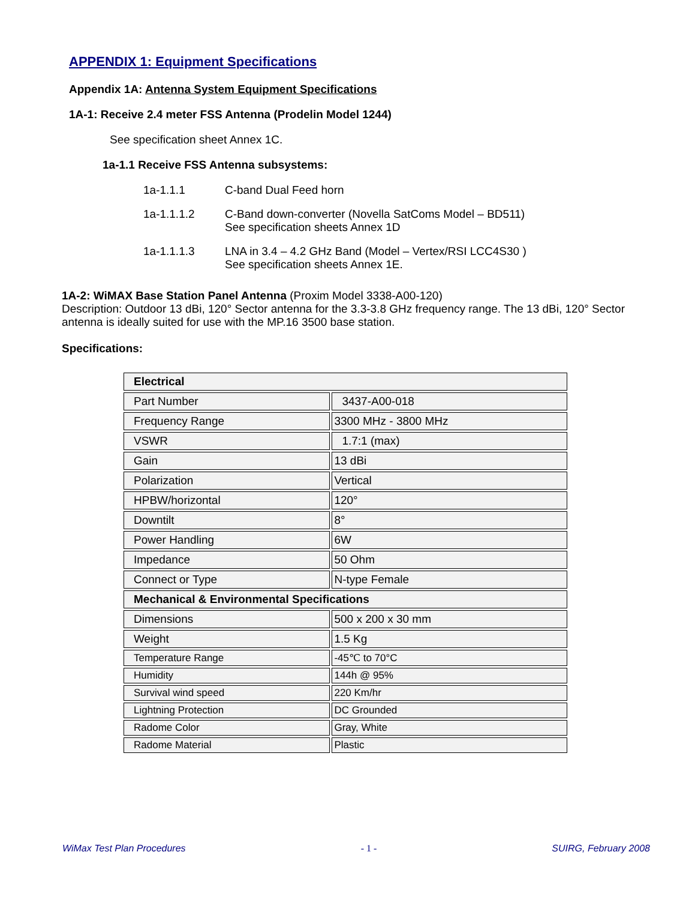APPENDIX 1: Equipment Specifications
Appendix 1A: Antenna System Equipment Specifications
1A-1: Receive 2.4 meter FSS Antenna (Prodelin Model 1244)
See specification sheet Annex 1C.
1a-1.1 Receive FSS Antenna subsystems:
1a-1.1.1 C-band Dual Feed horn
1a-1.1.1.2 C-Band down-converter (Novella SatComs Model – BD511)
See specification sheets Annex 1D
1a-1.1.1.3 LNA in 3.4 – 4.2 GHz Band (Model – Vertex/RSI LCC4S30 )
See specification sheets Annex 1E.
1A-2: WiMAX Base Station Panel Antenna (Proxim Model 3338-A00-120)
Description: Outdoor 13 dBi, 120° Sector antenna for the 3.3-3.8 GHz frequency range. The 13 dBi, 120° Sector antenna is ideally suited for use with the MP.16 3500 base station.
Specifications:
| Electrical | |
| Part Number | 3437-A00-018 |
| Frequency Range | 3300 MHz - 3800 MHz |
| VSWR | 1.7:1 (max) |
| Gain | 13 dBi |
| Polarization | Vertical |
| HPBW/horizontal | 120° |
| Downtilt | 8° |
| Power Handling | 6W |
| Impedance | 50 Ohm |
| Connect or Type | N-type Female |
| Mechanical & Environmental Specifications | |
| Dimensions | 500 x 200 x 30 mm |
| Weight | 1.5 Kg |
| Temperature Range | -45℃ to 70°C |
| Humidity | 144h @ 95% |
| Survival wind speed | 220 Km/hr |
| Lightning Protection | DC Grounded |
| Radome Color | Gray, White |
| Radome Material | Plastic |
WiMax Test Plan Procedures - 1 - SUIRG, February 2008